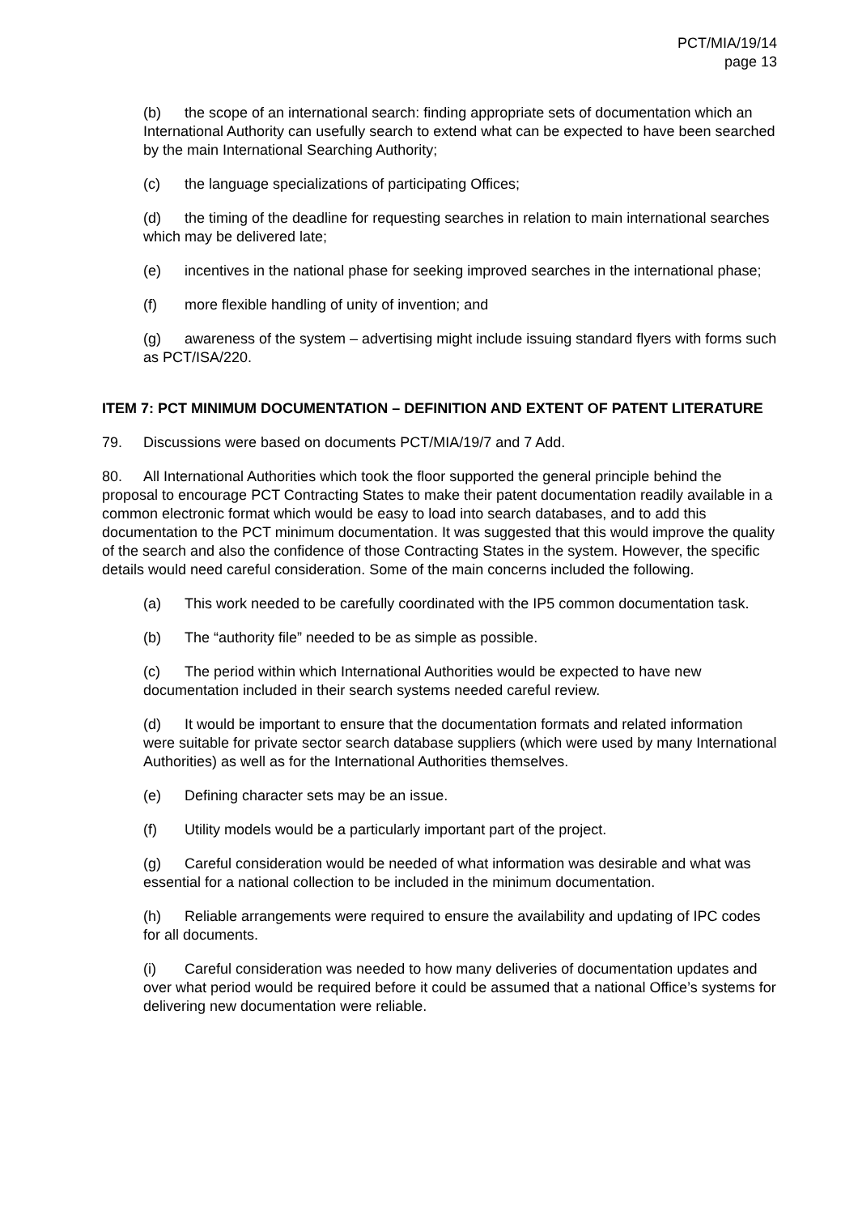PCT/MIA/19/14
page 13
(b) the scope of an international search: finding appropriate sets of documentation which an International Authority can usefully search to extend what can be expected to have been searched by the main International Searching Authority;
(c) the language specializations of participating Offices;
(d) the timing of the deadline for requesting searches in relation to main international searches which may be delivered late;
(e) incentives in the national phase for seeking improved searches in the international phase;
(f) more flexible handling of unity of invention; and
(g) awareness of the system – advertising might include issuing standard flyers with forms such as PCT/ISA/220.
ITEM 7: PCT MINIMUM DOCUMENTATION – DEFINITION AND EXTENT OF PATENT LITERATURE
79. Discussions were based on documents PCT/MIA/19/7 and 7 Add.
80. All International Authorities which took the floor supported the general principle behind the proposal to encourage PCT Contracting States to make their patent documentation readily available in a common electronic format which would be easy to load into search databases, and to add this documentation to the PCT minimum documentation. It was suggested that this would improve the quality of the search and also the confidence of those Contracting States in the system. However, the specific details would need careful consideration. Some of the main concerns included the following.
(a) This work needed to be carefully coordinated with the IP5 common documentation task.
(b) The “authority file” needed to be as simple as possible.
(c) The period within which International Authorities would be expected to have new documentation included in their search systems needed careful review.
(d) It would be important to ensure that the documentation formats and related information were suitable for private sector search database suppliers (which were used by many International Authorities) as well as for the International Authorities themselves.
(e) Defining character sets may be an issue.
(f) Utility models would be a particularly important part of the project.
(g) Careful consideration would be needed of what information was desirable and what was essential for a national collection to be included in the minimum documentation.
(h) Reliable arrangements were required to ensure the availability and updating of IPC codes for all documents.
(i) Careful consideration was needed to how many deliveries of documentation updates and over what period would be required before it could be assumed that a national Office’s systems for delivering new documentation were reliable.